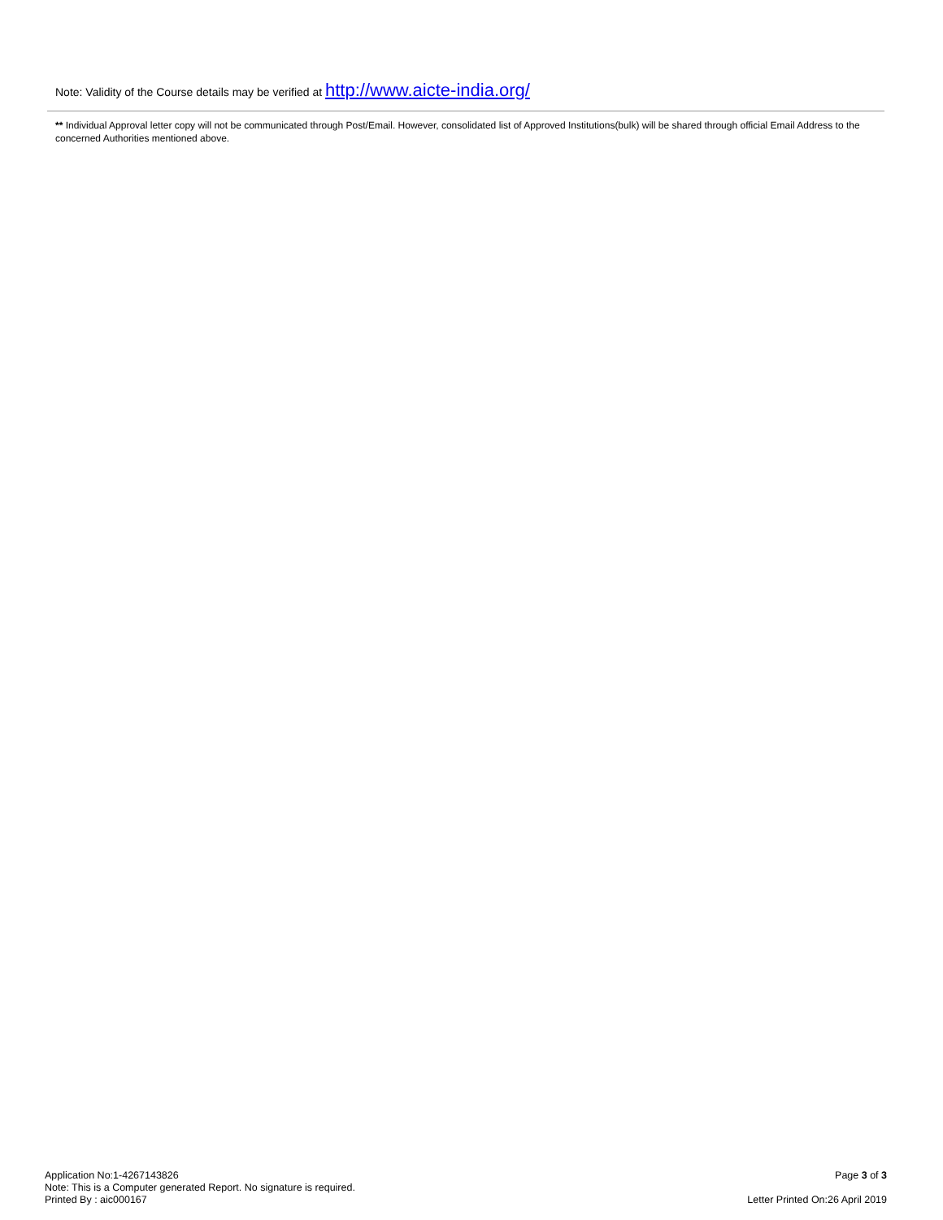Note: Validity of the Course details may be verified at http://www.aicte-india.org/
** Individual Approval letter copy will not be communicated through Post/Email. However, consolidated list of Approved Institutions(bulk) will be shared through official Email Address to the concerned Authorities mentioned above.
Application No:1-4267143826
Note: This is a Computer generated Report. No signature is required.
Printed By : aic000167
Page 3 of 3
Letter Printed On:26 April 2019